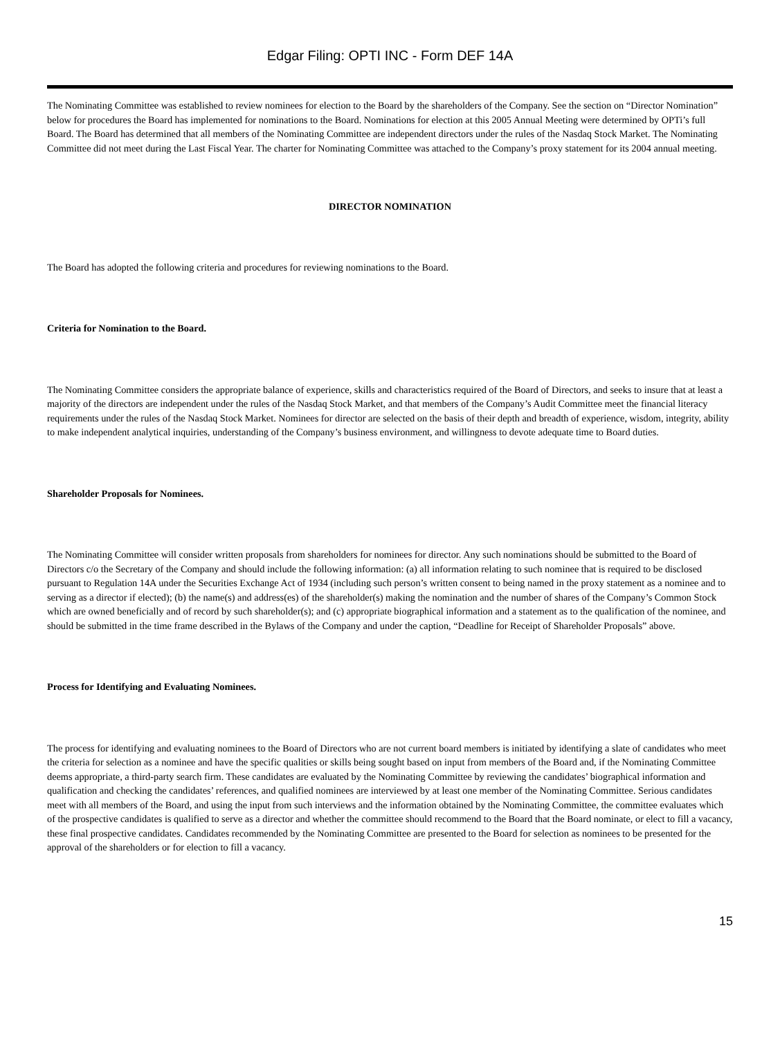Edgar Filing: OPTI INC - Form DEF 14A
The Nominating Committee was established to review nominees for election to the Board by the shareholders of the Company. See the section on “Director Nomination” below for procedures the Board has implemented for nominations to the Board. Nominations for election at this 2005 Annual Meeting were determined by OPTi’s full Board. The Board has determined that all members of the Nominating Committee are independent directors under the rules of the Nasdaq Stock Market. The Nominating Committee did not meet during the Last Fiscal Year. The charter for Nominating Committee was attached to the Company’s proxy statement for its 2004 annual meeting.
DIRECTOR NOMINATION
The Board has adopted the following criteria and procedures for reviewing nominations to the Board.
Criteria for Nomination to the Board.
The Nominating Committee considers the appropriate balance of experience, skills and characteristics required of the Board of Directors, and seeks to insure that at least a majority of the directors are independent under the rules of the Nasdaq Stock Market, and that members of the Company’s Audit Committee meet the financial literacy requirements under the rules of the Nasdaq Stock Market. Nominees for director are selected on the basis of their depth and breadth of experience, wisdom, integrity, ability to make independent analytical inquiries, understanding of the Company’s business environment, and willingness to devote adequate time to Board duties.
Shareholder Proposals for Nominees.
The Nominating Committee will consider written proposals from shareholders for nominees for director. Any such nominations should be submitted to the Board of Directors c/o the Secretary of the Company and should include the following information: (a) all information relating to such nominee that is required to be disclosed pursuant to Regulation 14A under the Securities Exchange Act of 1934 (including such person’s written consent to being named in the proxy statement as a nominee and to serving as a director if elected); (b) the name(s) and address(es) of the shareholder(s) making the nomination and the number of shares of the Company’s Common Stock which are owned beneficially and of record by such shareholder(s); and (c) appropriate biographical information and a statement as to the qualification of the nominee, and should be submitted in the time frame described in the Bylaws of the Company and under the caption, “Deadline for Receipt of Shareholder Proposals” above.
Process for Identifying and Evaluating Nominees.
The process for identifying and evaluating nominees to the Board of Directors who are not current board members is initiated by identifying a slate of candidates who meet the criteria for selection as a nominee and have the specific qualities or skills being sought based on input from members of the Board and, if the Nominating Committee deems appropriate, a third-party search firm. These candidates are evaluated by the Nominating Committee by reviewing the candidates’ biographical information and qualification and checking the candidates’ references, and qualified nominees are interviewed by at least one member of the Nominating Committee. Serious candidates meet with all members of the Board, and using the input from such interviews and the information obtained by the Nominating Committee, the committee evaluates which of the prospective candidates is qualified to serve as a director and whether the committee should recommend to the Board that the Board nominate, or elect to fill a vacancy, these final prospective candidates. Candidates recommended by the Nominating Committee are presented to the Board for selection as nominees to be presented for the approval of the shareholders or for election to fill a vacancy.
15